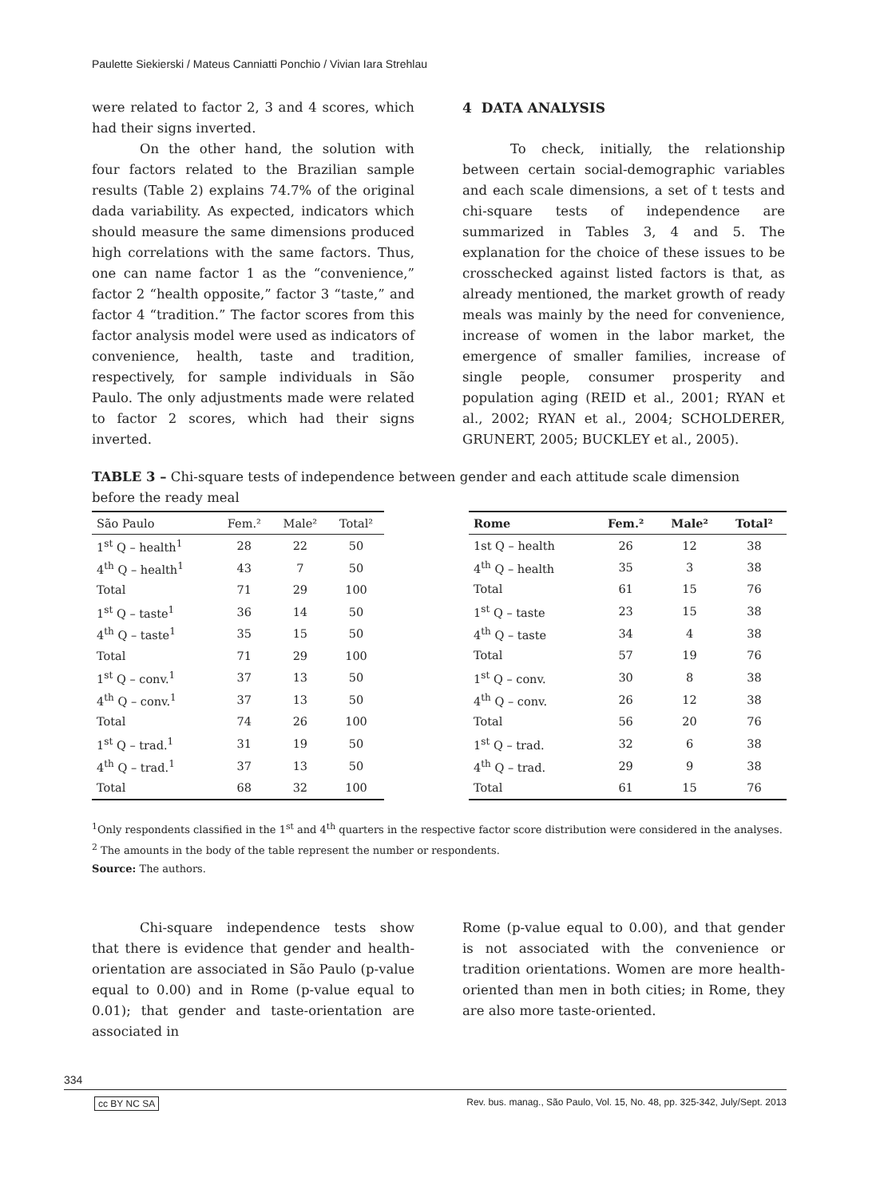Paulette Siekierski / Mateus Canniatti Ponchio / Vivian Iara Strehlau
were related to factor 2, 3 and 4 scores, which had their signs inverted.
On the other hand, the solution with four factors related to the Brazilian sample results (Table 2) explains 74.7% of the original dada variability. As expected, indicators which should measure the same dimensions produced high correlations with the same factors. Thus, one can name factor 1 as the “convenience,” factor 2 “health opposite,” factor 3 “taste,” and factor 4 “tradition.” The factor scores from this factor analysis model were used as indicators of convenience, health, taste and tradition, respectively, for sample individuals in São Paulo. The only adjustments made were related to factor 2 scores, which had their signs inverted.
4 DATA ANALYSIS
To check, initially, the relationship between certain social-demographic variables and each scale dimensions, a set of t tests and chi-square tests of independence are summarized in Tables 3, 4 and 5. The explanation for the choice of these issues to be crosschecked against listed factors is that, as already mentioned, the market growth of ready meals was mainly by the need for convenience, increase of women in the labor market, the emergence of smaller families, increase of single people, consumer prosperity and population aging (REID et al., 2001; RYAN et al., 2002; RYAN et al., 2004; SCHOLDERER, GRUNERT, 2005; BUCKLEY et al., 2005).
TABLE 3 – Chi-square tests of independence between gender and each attitude scale dimension before the ready meal
| São Paulo | Fem.² | Male² | Total² |
| --- | --- | --- | --- |
| 1<sup>st</sup> Q – health<sup>1</sup> | 28 | 22 | 50 |
| 4<sup>th</sup> Q – health<sup>1</sup> | 43 | 7 | 50 |
| Total | 71 | 29 | 100 |
| 1<sup>st</sup> Q – taste<sup>1</sup> | 36 | 14 | 50 |
| 4<sup>th</sup> Q – taste<sup>1</sup> | 35 | 15 | 50 |
| Total | 71 | 29 | 100 |
| 1<sup>st</sup> Q – conv.<sup>1</sup> | 37 | 13 | 50 |
| 4<sup>th</sup> Q – conv.<sup>1</sup> | 37 | 13 | 50 |
| Total | 74 | 26 | 100 |
| 1<sup>st</sup> Q – trad.<sup>1</sup> | 31 | 19 | 50 |
| 4<sup>th</sup> Q – trad.<sup>1</sup> | 37 | 13 | 50 |
| Total | 68 | 32 | 100 |
| Rome | Fem.² | Male² | Total² |
| --- | --- | --- | --- |
| 1st Q – health | 26 | 12 | 38 |
| 4<sup>th</sup> Q – health | 35 | 3 | 38 |
| Total | 61 | 15 | 76 |
| 1<sup>st</sup> Q – taste | 23 | 15 | 38 |
| 4<sup>th</sup> Q – taste | 34 | 4 | 38 |
| Total | 57 | 19 | 76 |
| 1<sup>st</sup> Q – conv. | 30 | 8 | 38 |
| 4<sup>th</sup> Q – conv. | 26 | 12 | 38 |
| Total | 56 | 20 | 76 |
| 1<sup>st</sup> Q – trad. | 32 | 6 | 38 |
| 4<sup>th</sup> Q – trad. | 29 | 9 | 38 |
| Total | 61 | 15 | 76 |
<sup>1</sup> Only respondents classified in the 1<sup>st</sup> and 4<sup>th</sup> quarters in the respective factor score distribution were considered in the analyses. <sup>2</sup> The amounts in the body of the table represent the number or respondents.
Source: The authors.
Chi-square independence tests show that there is evidence that gender and health-orientation are associated in São Paulo (p-value equal to 0.00) and in Rome (p-value equal to 0.01); that gender and taste-orientation are associated in
Rome (p-value equal to 0.00), and that gender is not associated with the convenience or tradition orientations. Women are more health-oriented than men in both cities; in Rome, they are also more taste-oriented.
334
cc BY NC SA Rev. bus. manag., São Paulo, Vol. 15, No. 48, pp. 325-342, July/Sept. 2013